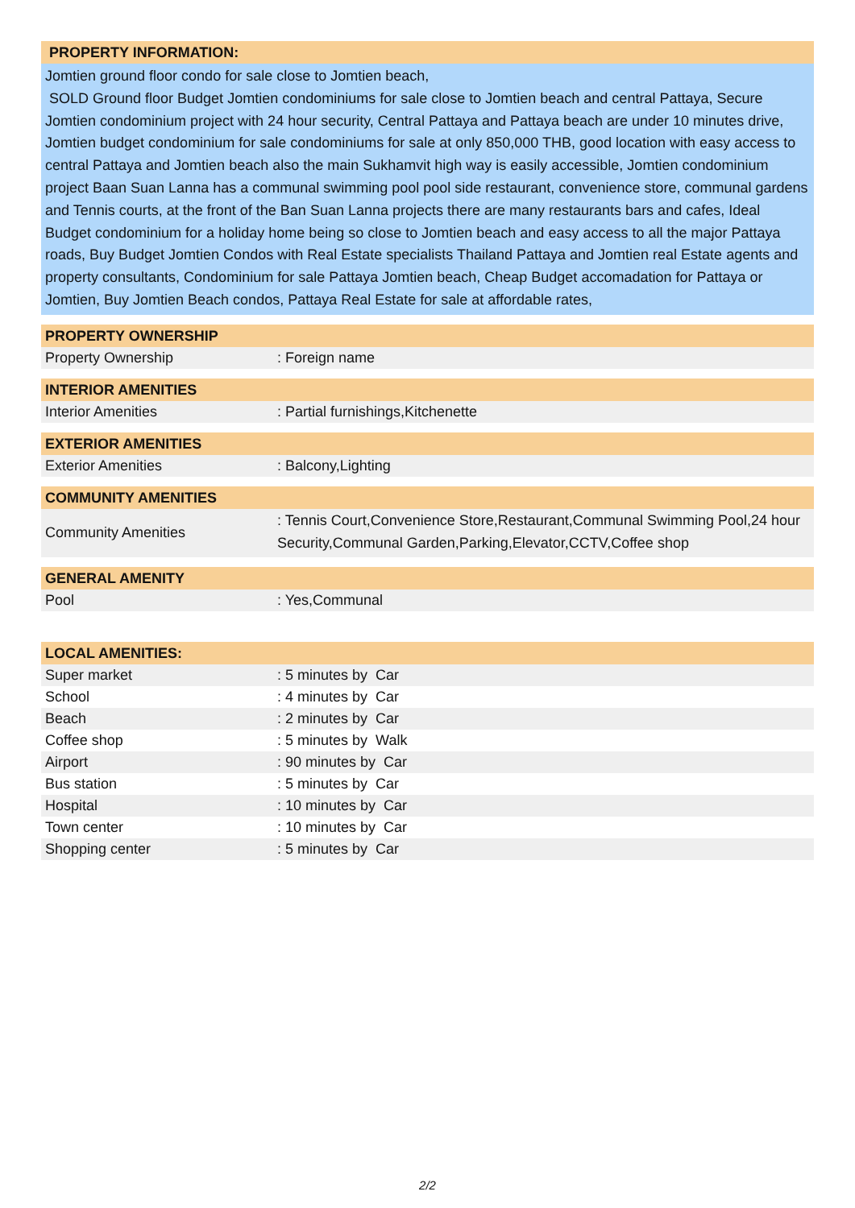PROPERTY INFORMATION:
Jomtien ground floor condo for sale close to Jomtien beach,
SOLD Ground floor Budget Jomtien condominiums for sale close to Jomtien beach and central Pattaya, Secure Jomtien condominium project with 24 hour security, Central Pattaya and Pattaya beach are under 10 minutes drive, Jomtien budget condominium for sale condominiums for sale at only 850,000 THB, good location with easy access to central Pattaya and Jomtien beach also the main Sukhamvit high way is easily accessible, Jomtien condominium project Baan Suan Lanna has a communal swimming pool pool side restaurant, convenience store, communal gardens and Tennis courts, at the front of the Ban Suan Lanna projects there are many restaurants bars and cafes, Ideal Budget condominium for a holiday home being so close to Jomtien beach and easy access to all the major Pattaya roads, Buy Budget Jomtien Condos with Real Estate specialists Thailand Pattaya and Jomtien real Estate agents and property consultants, Condominium for sale Pattaya Jomtien beach, Cheap Budget accomadation for Pattaya or Jomtien, Buy Jomtien Beach condos, Pattaya Real Estate for sale at affordable rates,
PROPERTY OWNERSHIP
| Property Ownership | : Foreign name |
INTERIOR AMENITIES
| Interior Amenities | : Partial furnishings,Kitchenette |
EXTERIOR AMENITIES
| Exterior Amenities | : Balcony,Lighting |
COMMUNITY AMENITIES
| Community Amenities | : Tennis Court,Convenience Store,Restaurant,Communal Swimming Pool,24 hour Security,Communal Garden,Parking,Elevator,CCTV,Coffee shop |
GENERAL AMENITY
| Pool | : Yes,Communal |
LOCAL AMENITIES:
| Super market | : 5 minutes by Car |
| School | : 4 minutes by Car |
| Beach | : 2 minutes by Car |
| Coffee shop | : 5 minutes by Walk |
| Airport | : 90 minutes by Car |
| Bus station | : 5 minutes by Car |
| Hospital | : 10 minutes by Car |
| Town center | : 10 minutes by Car |
| Shopping center | : 5 minutes by Car |
2/2